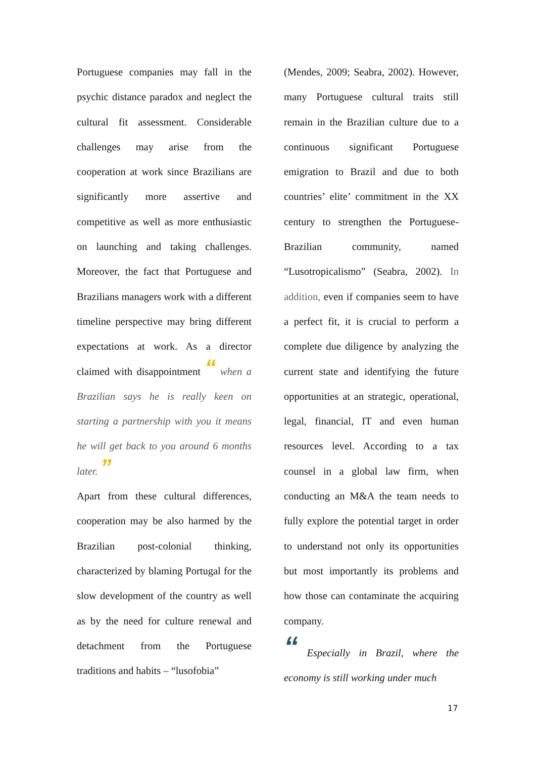Portuguese companies may fall in the psychic distance paradox and neglect the cultural fit assessment. Considerable challenges may arise from the cooperation at work since Brazilians are significantly more assertive and competitive as well as more enthusiastic on launching and taking challenges. Moreover, the fact that Portuguese and Brazilians managers work with a different timeline perspective may bring different expectations at work. As a director claimed with disappointment “ when a Brazilian says he is really keen on starting a partnership with you it means he will get back to you around 6 months later. ”
Apart from these cultural differences, cooperation may be also harmed by the Brazilian post-colonial thinking, characterized by blaming Portugal for the slow development of the country as well as by the need for culture renewal and detachment from the Portuguese traditions and habits – “lusofobia”
(Mendes, 2009; Seabra, 2002). However, many Portuguese cultural traits still remain in the Brazilian culture due to a continuous significant Portuguese emigration to Brazil and due to both countries’ elite’ commitment in the XX century to strengthen the Portuguese-Brazilian community, named “Lusotropicalismo” (Seabra, 2002). In addition, even if companies seem to have a perfect fit, it is crucial to perform a complete due diligence by analyzing the current state and identifying the future opportunities at an strategic, operational, legal, financial, IT and even human resources level. According to a tax counsel in a global law firm, when conducting an M&A the team needs to fully explore the potential target in order to understand not only its opportunities but most importantly its problems and how those can contaminate the acquiring company.
“ Especially in Brazil, where the economy is still working under much
17